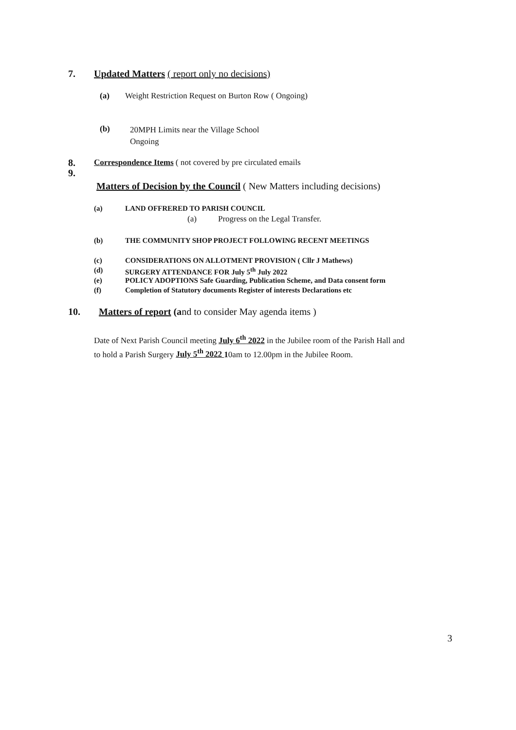7. Updated Matters ( report only no decisions)
(a) Weight Restriction Request on Burton Row ( Ongoing)
(b)
20MPH Limits near the Village School
Ongoing
8. Correspondence Items ( not covered by pre circulated emails
9.
Matters of Decision by the Council ( New Matters including decisions)
(a) LAND OFFRERED TO PARISH COUNCIL
(a) Progress on the Legal Transfer.
(b) THE COMMUNITY SHOP PROJECT FOLLOWING RECENT MEETINGS
(c) CONSIDERATIONS ON ALLOTMENT PROVISION ( Cllr J Mathews)
(d) SURGERY ATTENDANCE FOR July 5<sup>th</sup> July 2022
(e) POLICY ADOPTIONS Safe Guarding, Publication Scheme, and Data consent form
(f) Completion of Statutory documents Register of interests Declarations etc
10. Matters of report (and to consider May agenda items )
Date of Next Parish Council meeting July 6<sup>th</sup> 2022 in the Jubilee room of the Parish Hall and
to hold a Parish Surgery July 5<sup>th</sup> 2022 10am to 12.00pm in the Jubilee Room.
3